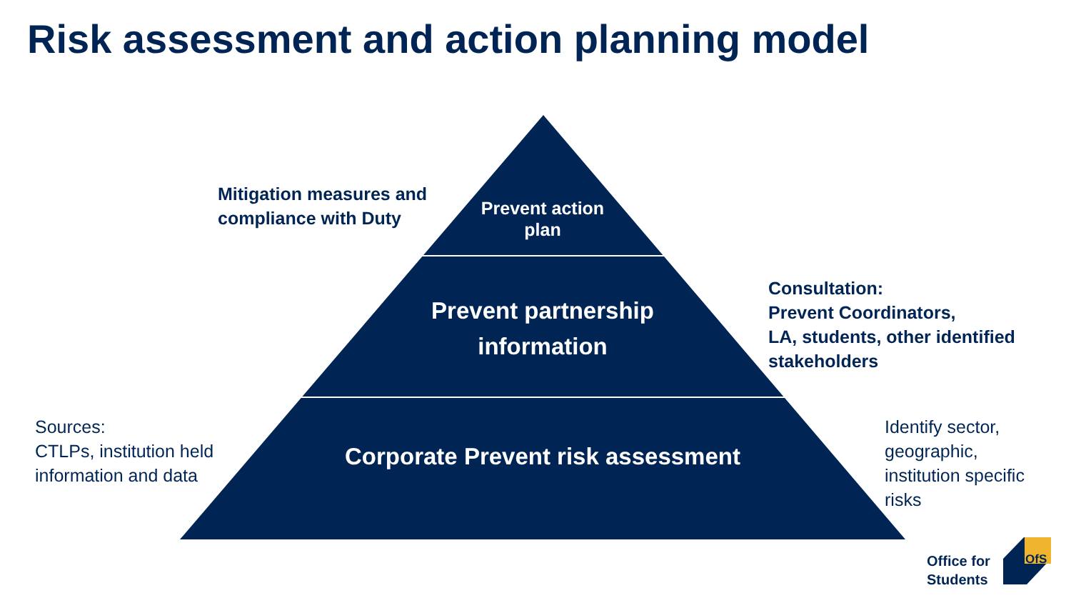Risk assessment and action planning model
Mitigation measures and
compliance with Duty
Prevent action
plan
Prevent partnership
information
Corporate Prevent risk assessment
Consultation:
Prevent Coordinators,
LA, students, other identified
stakeholders
Sources:
CTLPs, institution held
information and data
Identify sector,
geographic,
institution specific
risks
Office for
Students
OfS